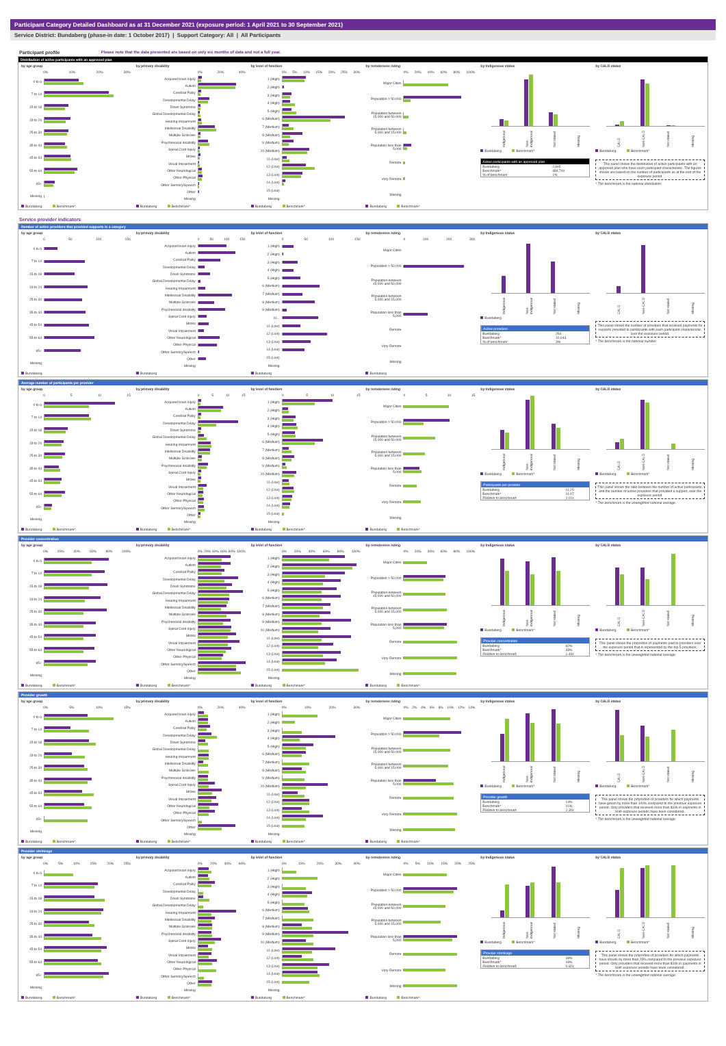Participant Category Detailed Dashboard as at 31 December 2021 (exposure period: 1 April 2021 to 30 September 2021)
Service District: Bundaberg (phase-in date: 1 October 2017) | Support Category: All | All Participants
Participant profile Please note that the data presented are based on only six months of data and not a full year.
Distribution of active participants with an approved plan
by age group
0% 10% 20% 30%
0 to 6
7 to 14
15 to 18
19 to 24
25 to 34
35 to 44
45 to 54
55 to 64
65+
Missing
Bundaberg Benchmark*
by primary disability
0% 20% 40%
Acquired brain injury
Autism
Cerebral Palsy
Developmental Delay
Down Syndrome
Global Developmental Delay
Hearing Impairment
Intellectual Disability
Multiple Sclerosis
Psychosocial disability
Spinal Cord Injury
Stroke
Visual Impairment
Other Neurological
Other Physical
Other Sensory/Speech
Other
Missing
Bundaberg Benchmark*
by level of function
0% 5% 10% 15% 20% 25% 30%
1 (High)
2 (High)
3 (High)
4 (High)
5 (High)
6 (Medium)
7 (Medium)
8 (Medium)
9 (Medium)
10 (Medium)
11 (Low)
12 (Low)
13 (Low)
14 (Low)
15 (Low)
Missing
Bundaberg Benchmark*
by remoteness rating
0% 20% 40% 60% 80% 100%
Major Cities
Population > 50,000
Population between 15,000 and 50,000
Population between 5,000 and 15,000
Population less than 5,000
Remote
Very Remote
Missing
Bundaberg Benchmark*
by Indigenous status
Indigenous Non-indigenous Not stated Missing
Bundaberg Benchmark*
Active participants with an approved plan
| Bundaberg | 2,845 |
| Benchmark* | 484,700 |
| % of benchmark | 1% |
by CALD status
CALD Non-CALD Not stated Missing
Bundaberg Benchmark*
This panel shows the distribution of active participants with an approved plan who have each participant characteristic. The figures shown are based on the number of participants as at the end of the exposure period.
* The benchmark is the national distribution.
Service provider indicators
Number of active providers that provided supports in a category
by age group
0 50 100 150
0 to 6
7 to 14
15 to 18
19 to 24
25 to 34
35 to 44
45 to 54
55 to 64
65+
Missing
Bundaberg
by primary disability
0 50 100 150
Acquired brain injury
Autism
Cerebral Palsy
Developmental Delay
Down Syndrome
Global Developmental Delay
Hearing Impairment
Intellectual Disability
Multiple Sclerosis
Psychosocial disability
Spinal Cord Injury
Stroke
Visual Impairment
Other Neurological
Other Physical
Other Sensory/Speech
Other
Missing
Bundaberg
by level of function
0 50 100 150
1 (High)
2 (High)
3 (High)
4 (High)
5 (High)
6 (Medium)
7 (Medium)
8 (Medium)
9 (Medium)
10...
11 (Low)
12 (Low)
13 (Low)
14 (Low)
15 (Low)
Missing
Bundaberg
by remoteness rating
0 100 200 300
Major Cities
Population > 50,000
Population between 15,000 and 50,000
Population between 5,000 and 15,000
Population less than 5,000
Remote
Very Remote
Missing
Bundaberg
by Indigenous status
Indigenous Non-indigenous Not stated Missing
Bundaberg
Active providers
| Bundaberg | 254 |
| Benchmark* | 10,043 |
| % of benchmark | 3% |
by CALD status
CALD Non-CALD Not stated Missing
This panel shows the number of providers that received payments for supports provided to participants with each participant characteristic, over the exposure period.
* The benchmark is the national number.
Average number of participants per provider
by age group
0 5 10 15
0 to 6
7 to 14
15 to 18
19 to 24
25 to 34
35 to 44
45 to 54
55 to 64
65+
Missing
Bundaberg Benchmark*
by primary disability
0 5 10 15
Acquired brain injury
Autism
Cerebral Palsy
Developmental Delay
Down Syndrome
Global Developmental Delay
Hearing Impairment
Intellectual Disability
Multiple Sclerosis
Psychosocial disability
Spinal Cord Injury
Stroke
Visual Impairment
Other Neurological
Other Physical
Other Sensory/Speech
Other
Missing
Bundaberg Benchmark*
by level of function
0 5 10 15
1 (High)
2 (High)
3 (High)
4 (High)
5 (High)
6 (Medium)
7 (Medium)
8 (Medium)
9 (Medium)
10 (Medium)
11 (Low)
12 (Low)
13 (Low)
14 (Low)
15 (Low)
Missing
Bundaberg Benchmark*
by remoteness rating
0 5 10 15
Major Cities
Population > 50,000
Population between 15,000 and 50,000
Population between 5,000 and 15,000
Population less than 5,000
Remote
Very Remote
Missing
Bundaberg Benchmark*
by Indigenous status
Indigenous Non-indigenous Not stated Missing
Bundaberg Benchmark*
Participants per provider
| Bundaberg | 11.20 |
| Benchmark* | 11.07 |
| Relative to benchmark | 1.01x |
by CALD status
CALD Non-CALD Not stated Missing
Bundaberg Benchmark*
This panel shows the ratio between the number of active participants, and the number of active providers that provided a support, over the exposure period.
* The benchmark is the unweighted national average.
Provider concentration
by age group
0% 20% 40% 60% 80% 100%
0 to 6
7 to 14
15 to 18
19 to 24
25 to 34
35 to 44
45 to 54
55 to 64
65+
Missing
Bundaberg Benchmark*
by primary disability
0% 20% 40% 60% 80% 100%
Acquired brain injury
Autism
Cerebral Palsy
Developmental Delay
Down Syndrome
Global Developmental Delay
Hearing Impairment
Intellectual Disability
Multiple Sclerosis
Psychosocial disability
Spinal Cord Injury
Stroke
Visual Impairment
Other Neurological
Other Physical
Other Sensory/Speech
Other
Missing
Bundaberg Benchmark*
by level of function
0% 20% 40% 60% 80% 100%
1 (High)
2 (High)
3 (High)
4 (High)
5 (High)
6 (Medium)
7 (Medium)
8 (Medium)
9 (Medium)
10 (Medium)
11 (Low)
12 (Low)
13 (Low)
14 (Low)
15 (Low)
Missing
Bundaberg Benchmark*
by remoteness rating
0% 20% 40% 60% 80% 100%
Major Cities
Population > 50,000
Population between 15,000 and 50,000
Population between 5,000 and 15,000
Population less than 5,000
Remote
Very Remote
Missing
Bundaberg Benchmark*
by Indigenous status
Indigenous Non-indigenous Not stated Missing
Bundaberg Benchmark*
Provider concentration
| Bundaberg | 62% |
| Benchmark* | 43% |
| Relative to benchmark | 1.43x |
by CALD status
CALD Non-CALD Not stated Missing
Bundaberg Benchmark*
This panel shows the proportion of payments paid to providers over the exposure period that is represented by the top 5 providers.
* The benchmark is the unweighted national average.
Provider growth
by age group
0% 5% 10% 15%
0 to 6
7 to 14
15 to 18
19 to 24
25 to 34
35 to 44
45 to 54
55 to 64
65+
Missing
Bundaberg Benchmark*
by primary disability
0% 20% 40%
Acquired brain injury
Autism
Cerebral Palsy
Developmental Delay
Down Syndrome
Global Developmental Delay
Hearing Impairment
Intellectual Disability
Multiple Sclerosis
Psychosocial disability
Spinal Cord Injury
Stroke
Visual Impairment
Other Neurological
Other Physical
Other Sensory/Speech
Other
Missing
Bundaberg Benchmark*
by level of function
0% 10% 20% 30%
1 (High)
2 (High)
3 (High)
4 (High)
5 (High)
6 (Medium)
7 (Medium)
8 (Medium)
9 (Medium)
10 (Medium)
11 (Low)
12 (Low)
13 (Low)
14 (Low)
15 (Low)
Missing
Bundaberg Benchmark*
by remoteness rating
0% 2% 4% 6% 8% 10% 12% 14%
Major Cities
Population > 50,000
Population between 15,000 and 50,000
Population between 5,000 and 15,000
Population less than 5,000
Remote
Very Remote
Missing
Bundaberg Benchmark*
by Indigenous status
Indigenous Non-indigenous Not stated Missing
Bundaberg Benchmark*
Provider growth
| Bundaberg | 14% |
| Benchmark* | 11% |
| Relative to benchmark | 1.30x |
by CALD status
CALD Non-CALD Not stated Missing
Bundaberg Benchmark*
This panel shows the proportion of providers for which payments have grown by more than 100% compared to the previous exposure period. Only providers that received more than $10k in payments in both exposure periods have been considered.
* The benchmark is the unweighted national average.
Provider shrinkage
by age group
0% 5% 10% 15% 20% 25%
0 to 6
7 to 14
15 to 18
19 to 24
25 to 34
35 to 44
45 to 54
55 to 64
65+
Missing
Bundaberg Benchmark*
by primary disability
0% 20% 40% 60%
Acquired brain injury
Autism
Cerebral Palsy
Developmental Delay
Down Syndrome
Global Developmental Delay
Hearing Impairment
Intellectual Disability
Multiple Sclerosis
Psychosocial disability
Spinal Cord Injury
Stroke
Visual Impairment
Other Neurological
Other Physical
Other Sensory/Speech
Other
Missing
Bundaberg Benchmark*
by level of function
0% 10% 20% 30% 40%
1 (High)
2 (High)
3 (High)
4 (High)
5 (High)
6 (Medium)
7 (Medium)
8 (Medium)
9 (Medium)
10 (Medium)
11 (Low)
12 (Low)
13 (Low)
14 (Low)
15 (Low)
Missing
Bundaberg Benchmark*
by remoteness rating
0% 5% 10% 15% 20% 25%
Major Cities
Population > 50,000
Population between 15,000 and 50,000
Population between 5,000 and 15,000
Population less than 5,000
Remote
Very Remote
Missing
Bundaberg Benchmark*
by Indigenous status
Indigenous Non-indigenous Not stated Missing
Bundaberg Benchmark*
Provider shrinkage
| Bundaberg | 18% |
| Benchmark* | 19% |
| Relative to benchmark | 0.92x |
by CALD status
CALD Non-CALD Not stated Missing
Bundaberg Benchmark*
This panel shows the proportion of providers for which payments have shrunk by more than 25% compared to the previous exposure period. Only providers that received more than $10k in payments in both exposure periods have been considered.
* The benchmark is the unweighted national average.